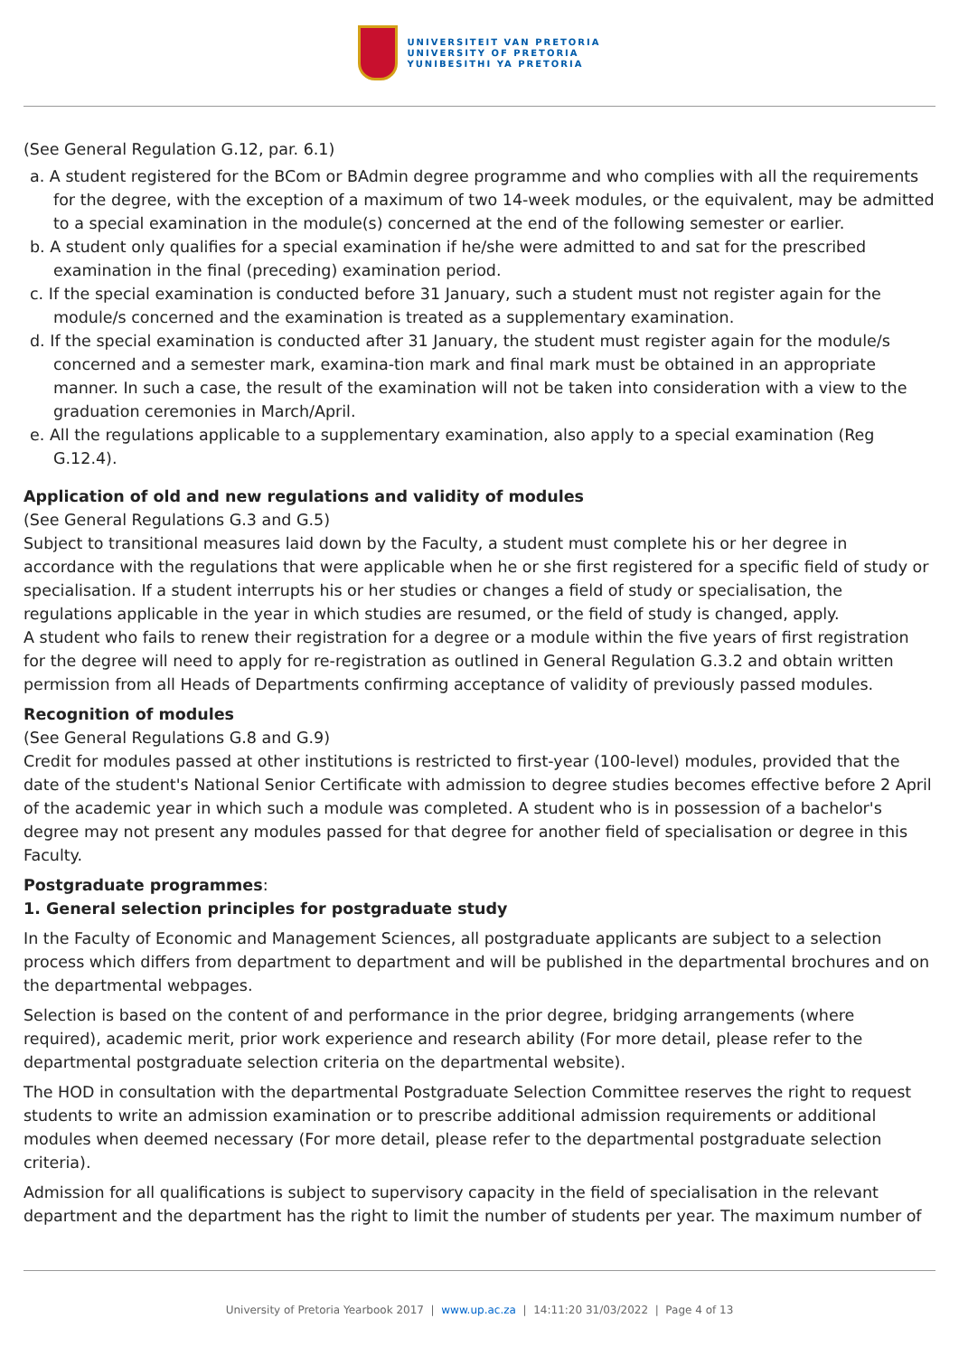UNIVERSITEIT VAN PRETORIA
UNIVERSITY OF PRETORIA
YUNIBESITHI YA PRETORIA
(See General Regulation G.12, par. 6.1)
a. A student registered for the BCom or BAdmin degree programme and who complies with all the requirements for the degree, with the exception of a maximum of two 14-week modules, or the equivalent, may be admitted to a special examination in the module(s) concerned at the end of the following semester or earlier.
b. A student only qualifies for a special examination if he/she were admitted to and sat for the prescribed examination in the final (preceding) examination period.
c. If the special examination is conducted before 31 January, such a student must not register again for the module/s concerned and the examination is treated as a supplementary examination.
d. If the special examination is conducted after 31 January, the student must register again for the module/s concerned and a semester mark, examina-tion mark and final mark must be obtained in an appropriate manner. In such a case, the result of the examination will not be taken into consideration with a view to the graduation ceremonies in March/April.
e. All the regulations applicable to a supplementary examination, also apply to a special examination (Reg G.12.4).
Application of old and new regulations and validity of modules
(See General Regulations G.3 and G.5)
Subject to transitional measures laid down by the Faculty, a student must complete his or her degree in accordance with the regulations that were applicable when he or she first registered for a specific field of study or specialisation. If a student interrupts his or her studies or changes a field of study or specialisation, the regulations applicable in the year in which studies are resumed, or the field of study is changed, apply.
A student who fails to renew their registration for a degree or a module within the five years of first registration for the degree will need to apply for re-registration as outlined in General Regulation G.3.2 and obtain written permission from all Heads of Departments confirming acceptance of validity of previously passed modules.
Recognition of modules
(See General Regulations G.8 and G.9)
Credit for modules passed at other institutions is restricted to first-year (100-level) modules, provided that the date of the student's National Senior Certificate with admission to degree studies becomes effective before 2 April of the academic year in which such a module was completed. A student who is in possession of a bachelor's degree may not present any modules passed for that degree for another field of specialisation or degree in this Faculty.
Postgraduate programmes:
1. General selection principles for postgraduate study
In the Faculty of Economic and Management Sciences, all postgraduate applicants are subject to a selection process which differs from department to department and will be published in the departmental brochures and on the departmental webpages.
Selection is based on the content of and performance in the prior degree, bridging arrangements (where required), academic merit, prior work experience and research ability (For more detail, please refer to the departmental postgraduate selection criteria on the departmental website).
The HOD in consultation with the departmental Postgraduate Selection Committee reserves the right to request students to write an admission examination or to prescribe additional admission requirements or additional modules when deemed necessary (For more detail, please refer to the departmental postgraduate selection criteria).
Admission for all qualifications is subject to supervisory capacity in the field of specialisation in the relevant department and the department has the right to limit the number of students per year. The maximum number of
University of Pretoria Yearbook 2017 | www.up.ac.za | 14:11:20 31/03/2022 | Page 4 of 13